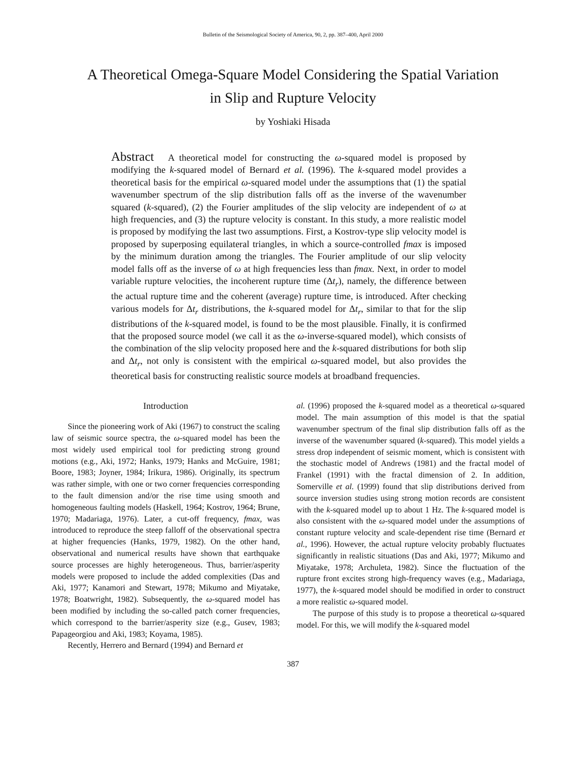Bulletin of the Seismological Society of America, 90, 2, pp. 387–400, April 2000
A Theoretical Omega-Square Model Considering the Spatial Variation
in Slip and Rupture Velocity
by Yoshiaki Hisada
Abstract A theoretical model for constructing the ω-squared model is proposed by modifying the k-squared model of Bernard et al. (1996). The k-squared model provides a theoretical basis for the empirical ω-squared model under the assumptions that (1) the spatial wavenumber spectrum of the slip distribution falls off as the inverse of the wavenumber squared (k-squared), (2) the Fourier amplitudes of the slip velocity are independent of ω at high frequencies, and (3) the rupture velocity is constant. In this study, a more realistic model is proposed by modifying the last two assumptions. First, a Kostrov-type slip velocity model is proposed by superposing equilateral triangles, in which a source-controlled fmax is imposed by the minimum duration among the triangles. The Fourier amplitude of our slip velocity model falls off as the inverse of ω at high frequencies less than fmax. Next, in order to model variable rupture velocities, the incoherent rupture time (Δt<sub>r</sub>), namely, the difference between the actual rupture time and the coherent (average) rupture time, is introduced. After checking various models for Δt<sub>r</sub> distributions, the k-squared model for Δt<sub>r</sub>, similar to that for the slip distributions of the k-squared model, is found to be the most plausible. Finally, it is confirmed that the proposed source model (we call it as the ω-inverse-squared model), which consists of the combination of the slip velocity proposed here and the k-squared distributions for both slip and Δt<sub>r</sub>, not only is consistent with the empirical ω-squared model, but also provides the theoretical basis for constructing realistic source models at broadband frequencies.
Introduction
Since the pioneering work of Aki (1967) to construct the scaling law of seismic source spectra, the ω-squared model has been the most widely used empirical tool for predicting strong ground motions (e.g., Aki, 1972; Hanks, 1979; Hanks and McGuire, 1981; Boore, 1983; Joyner, 1984; Irikura, 1986). Originally, its spectrum was rather simple, with one or two corner frequencies corresponding to the fault dimension and/or the rise time using smooth and homogeneous faulting models (Haskell, 1964; Kostrov, 1964; Brune, 1970; Madariaga, 1976). Later, a cut-off frequency, fmax, was introduced to reproduce the steep falloff of the observational spectra at higher frequencies (Hanks, 1979, 1982). On the other hand, observational and numerical results have shown that earthquake source processes are highly heterogeneous. Thus, barrier/asperity models were proposed to include the added complexities (Das and Aki, 1977; Kanamori and Stewart, 1978; Mikumo and Miyatake, 1978; Boatwright, 1982). Subsequently, the ω-squared model has been modified by including the so-called patch corner frequencies, which correspond to the barrier/asperity size (e.g., Gusev, 1983; Papageorgiou and Aki, 1983; Koyama, 1985).
Recently, Herrero and Bernard (1994) and Bernard et
al. (1996) proposed the k-squared model as a theoretical ω-squared model. The main assumption of this model is that the spatial wavenumber spectrum of the final slip distribution falls off as the inverse of the wavenumber squared (k-squared). This model yields a stress drop independent of seismic moment, which is consistent with the stochastic model of Andrews (1981) and the fractal model of Frankel (1991) with the fractal dimension of 2. In addition, Somerville et al. (1999) found that slip distributions derived from source inversion studies using strong motion records are consistent with the k-squared model up to about 1 Hz. The k-squared model is also consistent with the ω-squared model under the assumptions of constant rupture velocity and scale-dependent rise time (Bernard et al., 1996). However, the actual rupture velocity probably fluctuates significantly in realistic situations (Das and Aki, 1977; Mikumo and Miyatake, 1978; Archuleta, 1982). Since the fluctuation of the rupture front excites strong high-frequency waves (e.g., Madariaga, 1977), the k-squared model should be modified in order to construct a more realistic ω-squared model.
The purpose of this study is to propose a theoretical ω-squared model. For this, we will modify the k-squared model
387